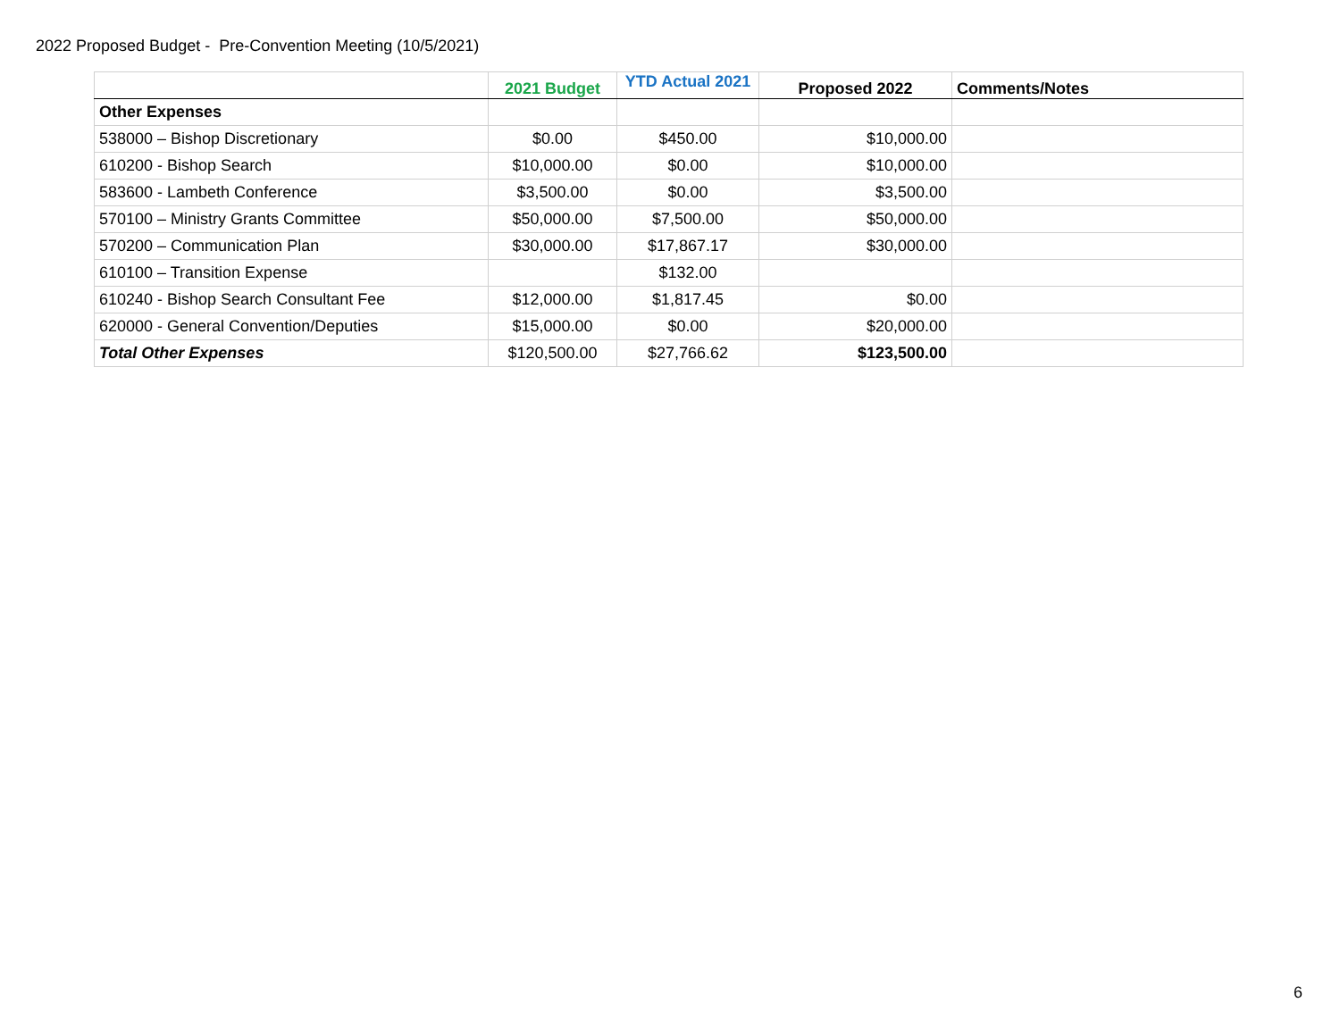2022 Proposed Budget - Pre-Convention Meeting (10/5/2021)
| | 2021 Budget | YTD Actual 2021 | Proposed 2022 | Comments/Notes |
| --- | --- | --- | --- | --- |
| Other Expenses | | | | |
| 538000 – Bishop Discretionary | $0.00 | $450.00 | $10,000.00 | |
| 610200 - Bishop Search | $10,000.00 | $0.00 | $10,000.00 | |
| 583600 - Lambeth Conference | $3,500.00 | $0.00 | $3,500.00 | |
| 570100 – Ministry Grants Committee | $50,000.00 | $7,500.00 | $50,000.00 | |
| 570200 – Communication Plan | $30,000.00 | $17,867.17 | $30,000.00 | |
| 610100 – Transition Expense | | $132.00 | | |
| 610240 - Bishop Search Consultant Fee | $12,000.00 | $1,817.45 | $0.00 | |
| 620000 - General Convention/Deputies | $15,000.00 | $0.00 | $20,000.00 | |
| Total Other Expenses | $120,500.00 | $27,766.62 | $123,500.00 | |
6